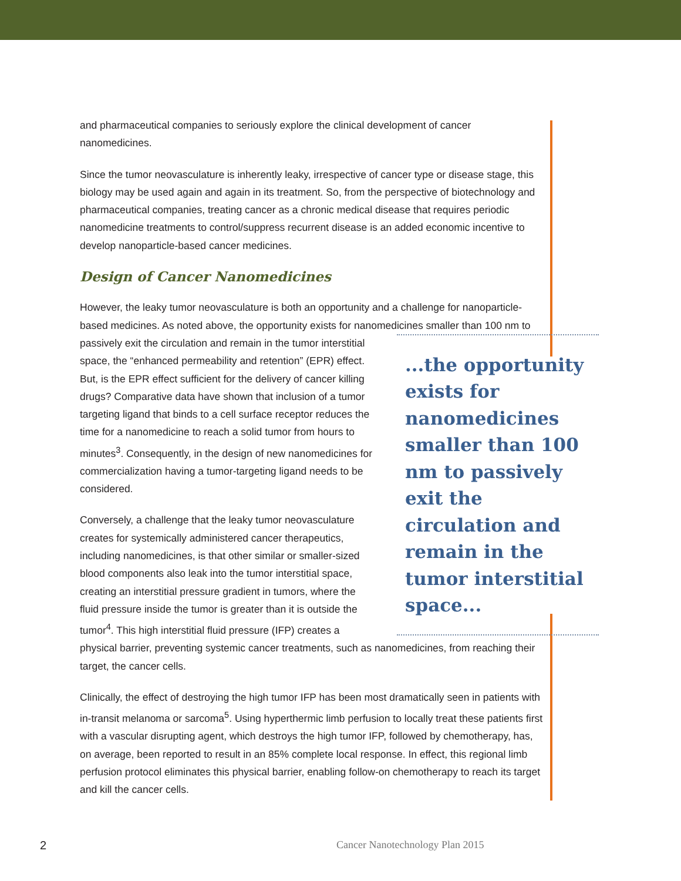and pharmaceutical companies to seriously explore the clinical development of cancer nanomedicines.
Since the tumor neovasculature is inherently leaky, irrespective of cancer type or disease stage, this biology may be used again and again in its treatment. So, from the perspective of biotechnology and pharmaceutical companies, treating cancer as a chronic medical disease that requires periodic nanomedicine treatments to control/suppress recurrent disease is an added economic incentive to develop nanoparticle-based cancer medicines.
Design of Cancer Nanomedicines
However, the leaky tumor neovasculature is both an opportunity and a challenge for nanoparticle-based medicines. As noted above, the opportunity exists for nanomedicines smaller than 100 nm to passively exit the circulation and remain in the tumor interstitial ...the opportunity exists for nanomedicines smaller than 100 nm to passively exit the circulation and remain in the tumor interstitial space... space, the “enhanced permeability and retention” (EPR) effect. But, is the EPR effect sufficient for the delivery of cancer killing drugs? Comparative data have shown that inclusion of a tumor targeting ligand that binds to a cell surface receptor reduces the time for a nanomedicine to reach a solid tumor from hours to minutes<sup>3</sup>. Consequently, in the design of new nanomedicines for commercialization having a tumor-targeting ligand needs to be considered.
Conversely, a challenge that the leaky tumor neovasculature creates for systemically administered cancer therapeutics, including nanomedicines, is that other similar or smaller-sized blood components also leak into the tumor interstitial space, creating an interstitial pressure gradient in tumors, where the fluid pressure inside the tumor is greater than it is outside the tumor<sup>4</sup>. This high interstitial fluid pressure (IFP) creates a physical barrier, preventing systemic cancer treatments, such as nanomedicines, from reaching their target, the cancer cells.
Clinically, the effect of destroying the high tumor IFP has been most dramatically seen in patients with in-transit melanoma or sarcoma<sup>5</sup>. Using hyperthermic limb perfusion to locally treat these patients first with a vascular disrupting agent, which destroys the high tumor IFP, followed by chemotherapy, has, on average, been reported to result in an 85% complete local response. In effect, this regional limb perfusion protocol eliminates this physical barrier, enabling follow-on chemotherapy to reach its target and kill the cancer cells.
2 Cancer Nanotechnology Plan 2015